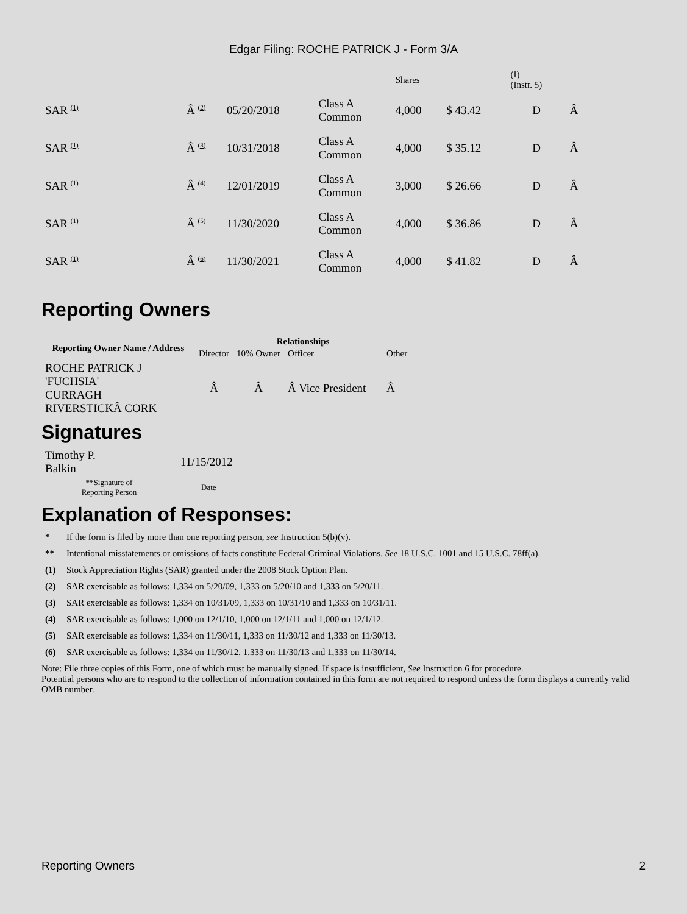Edgar Filing: ROCHE PATRICK J - Form 3/A
| | | | | Shares | | (I) (Instr. 5) | |
| SAR <sup>(1)</sup> | Â <sup>(2)</sup> | 05/20/2018 | Class A Common | 4,000 | $ 43.42 | D | Â |
| SAR <sup>(1)</sup> | Â <sup>(3)</sup> | 10/31/2018 | Class A Common | 4,000 | $ 35.12 | D | Â |
| SAR <sup>(1)</sup> | Â <sup>(4)</sup> | 12/01/2019 | Class A Common | 3,000 | $ 26.66 | D | Â |
| SAR <sup>(1)</sup> | Â <sup>(5)</sup> | 11/30/2020 | Class A Common | 4,000 | $ 36.86 | D | Â |
| SAR <sup>(1)</sup> | Â <sup>(6)</sup> | 11/30/2021 | Class A Common | 4,000 | $ 41.82 | D | Â |
Reporting Owners
| Reporting Owner Name / Address | Relationships | | | |
| --- | --- | --- | --- | --- |
| | Director | 10% Owner | Officer | Other |
| ROCHE PATRICK J 'FUCHSIA' CURRAGH RIVERSTICKÂ CORK | Â | Â | Â Vice President | Â |
Signatures
| Timothy P. Balkin | 11/15/2012 |
| **Signature of Reporting Person | Date |
Explanation of Responses:
* If the form is filed by more than one reporting person, see Instruction 5(b)(v).
** Intentional misstatements or omissions of facts constitute Federal Criminal Violations. See 18 U.S.C. 1001 and 15 U.S.C. 78ff(a).
(1) Stock Appreciation Rights (SAR) granted under the 2008 Stock Option Plan.
(2) SAR exercisable as follows: 1,334 on 5/20/09, 1,333 on 5/20/10 and 1,333 on 5/20/11.
(3) SAR exercisable as follows: 1,334 on 10/31/09, 1,333 on 10/31/10 and 1,333 on 10/31/11.
(4) SAR exercisable as follows: 1,000 on 12/1/10, 1,000 on 12/1/11 and 1,000 on 12/1/12.
(5) SAR exercisable as follows: 1,334 on 11/30/11, 1,333 on 11/30/12 and 1,333 on 11/30/13.
(6) SAR exercisable as follows: 1,334 on 11/30/12, 1,333 on 11/30/13 and 1,333 on 11/30/14.
Note: File three copies of this Form, one of which must be manually signed. If space is insufficient, See Instruction 6 for procedure.
Potential persons who are to respond to the collection of information contained in this form are not required to respond unless the form displays a currently valid OMB number.
Reporting Owners 2